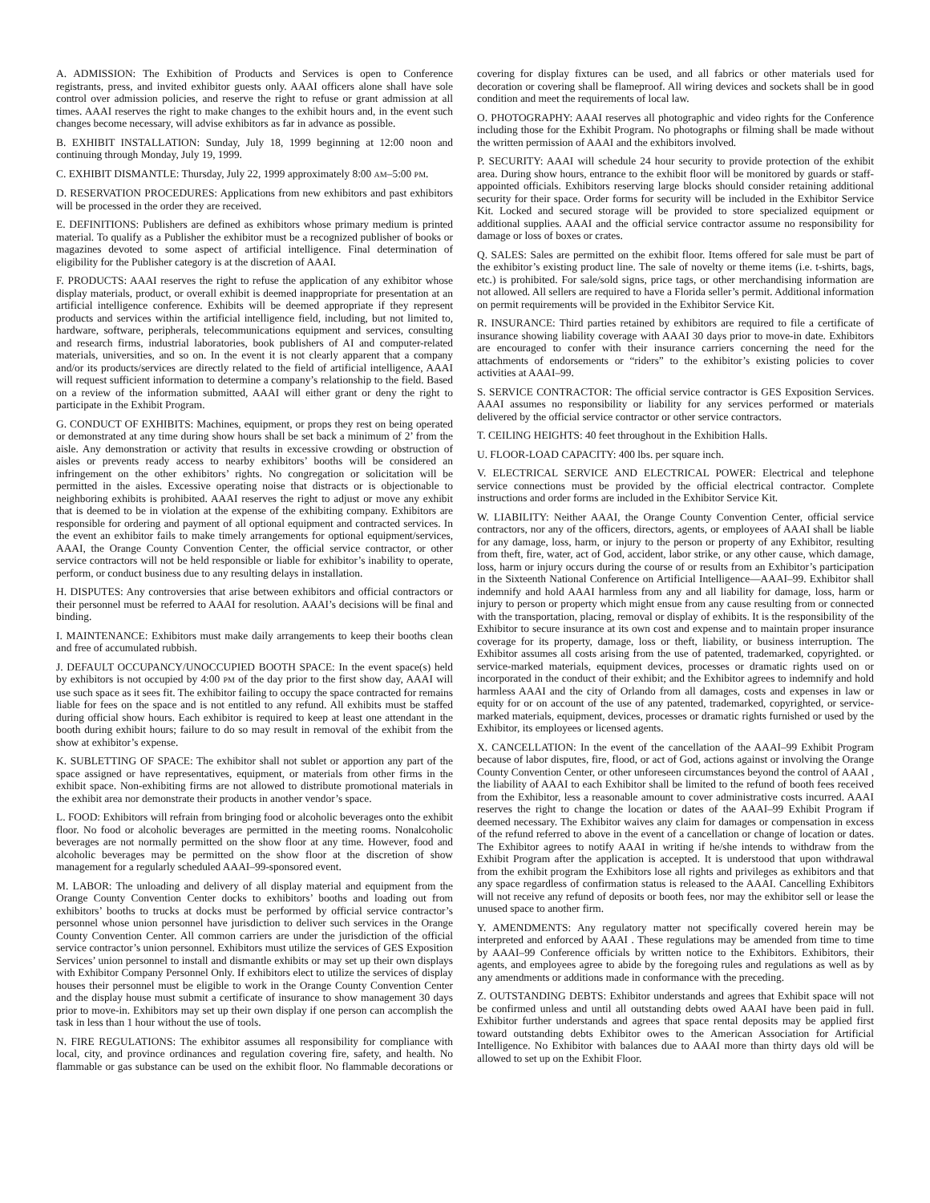A. ADMISSION: The Exhibition of Products and Services is open to Conference registrants, press, and invited exhibitor guests only. AAAI officers alone shall have sole control over admission policies, and reserve the right to refuse or grant admission at all times. AAAI reserves the right to make changes to the exhibit hours and, in the event such changes become necessary, will advise exhibitors as far in advance as possible.
B. EXHIBIT INSTALLATION: Sunday, July 18, 1999 beginning at 12:00 noon and continuing through Monday, July 19, 1999.
C. EXHIBIT DISMANTLE: Thursday, July 22, 1999 approximately 8:00 AM–5:00 PM.
D. RESERVATION PROCEDURES: Applications from new exhibitors and past exhibitors will be processed in the order they are received.
E. DEFINITIONS: Publishers are defined as exhibitors whose primary medium is printed material. To qualify as a Publisher the exhibitor must be a recognized publisher of books or magazines devoted to some aspect of artificial intelligence. Final determination of eligibility for the Publisher category is at the discretion of AAAI.
F. PRODUCTS: AAAI reserves the right to refuse the application of any exhibitor whose display materials, product, or overall exhibit is deemed inappropriate for presentation at an artificial intelligence conference. Exhibits will be deemed appropriate if they represent products and services within the artificial intelligence field, including, but not limited to, hardware, software, peripherals, telecommunications equipment and services, consulting and research firms, industrial laboratories, book publishers of AI and computer-related materials, universities, and so on. In the event it is not clearly apparent that a company and/or its products/services are directly related to the field of artificial intelligence, AAAI will request sufficient information to determine a company’s relationship to the field. Based on a review of the information submitted, AAAI will either grant or deny the right to participate in the Exhibit Program.
G. CONDUCT OF EXHIBITS: Machines, equipment, or props they rest on being operated or demonstrated at any time during show hours shall be set back a minimum of 2’ from the aisle. Any demonstration or activity that results in excessive crowding or obstruction of aisles or prevents ready access to nearby exhibitors’ booths will be considered an infringement on the other exhibitors’ rights. No congregation or solicitation will be permitted in the aisles. Excessive operating noise that distracts or is objectionable to neighboring exhibits is prohibited. AAAI reserves the right to adjust or move any exhibit that is deemed to be in violation at the expense of the exhibiting company. Exhibitors are responsible for ordering and payment of all optional equipment and contracted services. In the event an exhibitor fails to make timely arrangements for optional equipment/services, AAAI, the Orange County Convention Center, the official service contractor, or other service contractors will not be held responsible or liable for exhibitor’s inability to operate, perform, or conduct business due to any resulting delays in installation.
H. DISPUTES: Any controversies that arise between exhibitors and official contractors or their personnel must be referred to AAAI for resolution. AAAI’s decisions will be final and binding.
I. MAINTENANCE: Exhibitors must make daily arrangements to keep their booths clean and free of accumulated rubbish.
J. DEFAULT OCCUPANCY/UNOCCUPIED BOOTH SPACE: In the event space(s) held by exhibitors is not occupied by 4:00 PM of the day prior to the first show day, AAAI will use such space as it sees fit. The exhibitor failing to occupy the space contracted for remains liable for fees on the space and is not entitled to any refund. All exhibits must be staffed during official show hours. Each exhibitor is required to keep at least one attendant in the booth during exhibit hours; failure to do so may result in removal of the exhibit from the show at exhibitor’s expense.
K. SUBLETTING OF SPACE: The exhibitor shall not sublet or apportion any part of the space assigned or have representatives, equipment, or materials from other firms in the exhibit space. Non-exhibiting firms are not allowed to distribute promotional materials in the exhibit area nor demonstrate their products in another vendor’s space.
L. FOOD: Exhibitors will refrain from bringing food or alcoholic beverages onto the exhibit floor. No food or alcoholic beverages are permitted in the meeting rooms. Nonalcoholic beverages are not normally permitted on the show floor at any time. However, food and alcoholic beverages may be permitted on the show floor at the discretion of show management for a regularly scheduled AAAI–99-sponsored event.
M. LABOR: The unloading and delivery of all display material and equipment from the Orange County Convention Center docks to exhibitors’ booths and loading out from exhibitors’ booths to trucks at docks must be performed by official service contractor’s personnel whose union personnel have jurisdiction to deliver such services in the Orange County Convention Center. All common carriers are under the jurisdiction of the official service contractor’s union personnel. Exhibitors must utilize the services of GES Exposition Services’ union personnel to install and dismantle exhibits or may set up their own displays with Exhibitor Company Personnel Only. If exhibitors elect to utilize the services of display houses their personnel must be eligible to work in the Orange County Convention Center and the display house must submit a certificate of insurance to show management 30 days prior to move-in. Exhibitors may set up their own display if one person can accomplish the task in less than 1 hour without the use of tools.
N. FIRE REGULATIONS: The exhibitor assumes all responsibility for compliance with local, city, and province ordinances and regulation covering fire, safety, and health. No flammable or gas substance can be used on the exhibit floor. No flammable decorations or covering for display fixtures can be used, and all fabrics or other materials used for decoration or covering shall be flameproof. All wiring devices and sockets shall be in good condition and meet the requirements of local law.
O. PHOTOGRAPHY: AAAI reserves all photographic and video rights for the Conference including those for the Exhibit Program. No photographs or filming shall be made without the written permission of AAAI and the exhibitors involved.
P. SECURITY: AAAI will schedule 24 hour security to provide protection of the exhibit area. During show hours, entrance to the exhibit floor will be monitored by guards or staff-appointed officials. Exhibitors reserving large blocks should consider retaining additional security for their space. Order forms for security will be included in the Exhibitor Service Kit. Locked and secured storage will be provided to store specialized equipment or additional supplies. AAAI and the official service contractor assume no responsibility for damage or loss of boxes or crates.
Q. SALES: Sales are permitted on the exhibit floor. Items offered for sale must be part of the exhibitor’s existing product line. The sale of novelty or theme items (i.e. t-shirts, bags, etc.) is prohibited. For sale/sold signs, price tags, or other merchandising information are not allowed. All sellers are required to have a Florida seller’s permit. Additional information on permit requirements will be provided in the Exhibitor Service Kit.
R. INSURANCE: Third parties retained by exhibitors are required to file a certificate of insurance showing liability coverage with AAAI 30 days prior to move-in date. Exhibitors are encouraged to confer with their insurance carriers concerning the need for the attachments of endorsements or “riders” to the exhibitor’s existing policies to cover activities at AAAI–99.
S. SERVICE CONTRACTOR: The official service contractor is GES Exposition Services. AAAI assumes no responsibility or liability for any services performed or materials delivered by the official service contractor or other service contractors.
T. CEILING HEIGHTS: 40 feet throughout in the Exhibition Halls.
U. FLOOR-LOAD CAPACITY: 400 lbs. per square inch.
V. ELECTRICAL SERVICE AND ELECTRICAL POWER: Electrical and telephone service connections must be provided by the official electrical contractor. Complete instructions and order forms are included in the Exhibitor Service Kit.
W. LIABILITY: Neither AAAI, the Orange County Convention Center, official service contractors, nor any of the officers, directors, agents, or employees of AAAI shall be liable for any damage, loss, harm, or injury to the person or property of any Exhibitor, resulting from theft, fire, water, act of God, accident, labor strike, or any other cause, which damage, loss, harm or injury occurs during the course of or results from an Exhibitor’s participation in the Sixteenth National Conference on Artificial Intelligence—AAAI–99. Exhibitor shall indemnify and hold AAAI harmless from any and all liability for damage, loss, harm or injury to person or property which might ensue from any cause resulting from or connected with the transportation, placing, removal or display of exhibits. It is the responsibility of the Exhibitor to secure insurance at its own cost and expense and to maintain proper insurance coverage for its property, damage, loss or theft, liability, or business interruption. The Exhibitor assumes all costs arising from the use of patented, trademarked, copyrighted. or service-marked materials, equipment devices, processes or dramatic rights used on or incorporated in the conduct of their exhibit; and the Exhibitor agrees to indemnify and hold harmless AAAI and the city of Orlando from all damages, costs and expenses in law or equity for or on account of the use of any patented, trademarked, copyrighted, or service-marked materials, equipment, devices, processes or dramatic rights furnished or used by the Exhibitor, its employees or licensed agents.
X. CANCELLATION: In the event of the cancellation of the AAAI–99 Exhibit Program because of labor disputes, fire, flood, or act of God, actions against or involving the Orange County Convention Center, or other unforeseen circumstances beyond the control of AAAI , the liability of AAAI to each Exhibitor shall be limited to the refund of booth fees received from the Exhibitor, less a reasonable amount to cover administrative costs incurred. AAAI reserves the right to change the location or dates of the AAAI–99 Exhibit Program if deemed necessary. The Exhibitor waives any claim for damages or compensation in excess of the refund referred to above in the event of a cancellation or change of location or dates. The Exhibitor agrees to notify AAAI in writing if he/she intends to withdraw from the Exhibit Program after the application is accepted. It is understood that upon withdrawal from the exhibit program the Exhibitors lose all rights and privileges as exhibitors and that any space regardless of confirmation status is released to the AAAI. Cancelling Exhibitors will not receive any refund of deposits or booth fees, nor may the exhibitor sell or lease the unused space to another firm.
Y. AMENDMENTS: Any regulatory matter not specifically covered herein may be interpreted and enforced by AAAI . These regulations may be amended from time to time by AAAI–99 Conference officials by written notice to the Exhibitors. Exhibitors, their agents, and employees agree to abide by the foregoing rules and regulations as well as by any amendments or additions made in conformance with the preceding.
Z. OUTSTANDING DEBTS: Exhibitor understands and agrees that Exhibit space will not be confirmed unless and until all outstanding debts owed AAAI have been paid in full. Exhibitor further understands and agrees that space rental deposits may be applied first toward outstanding debts Exhibitor owes to the American Association for Artificial Intelligence. No Exhibitor with balances due to AAAI more than thirty days old will be allowed to set up on the Exhibit Floor.